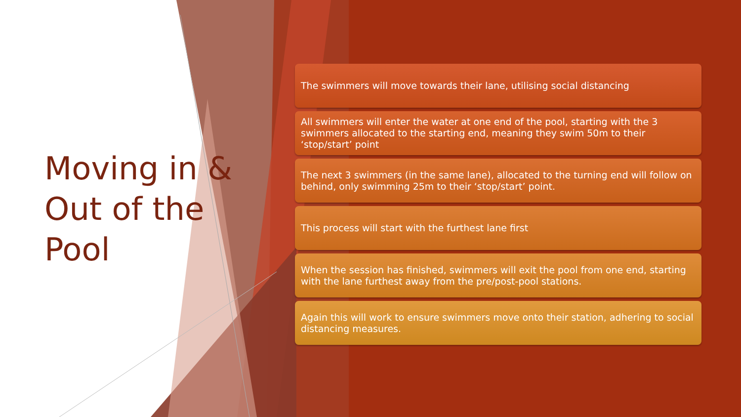Moving in & Out of the Pool
The swimmers will move towards their lane, utilising social distancing
All swimmers will enter the water at one end of the pool, starting with the 3 swimmers allocated to the starting end, meaning they swim 50m to their ‘stop/start’ point
The next 3 swimmers (in the same lane), allocated to the turning end will follow on behind, only swimming 25m to their ‘stop/start’ point.
This process will start with the furthest lane first
When the session has finished, swimmers will exit the pool from one end, starting with the lane furthest away from the pre/post-pool stations.
Again this will work to ensure swimmers move onto their station, adhering to social distancing measures.